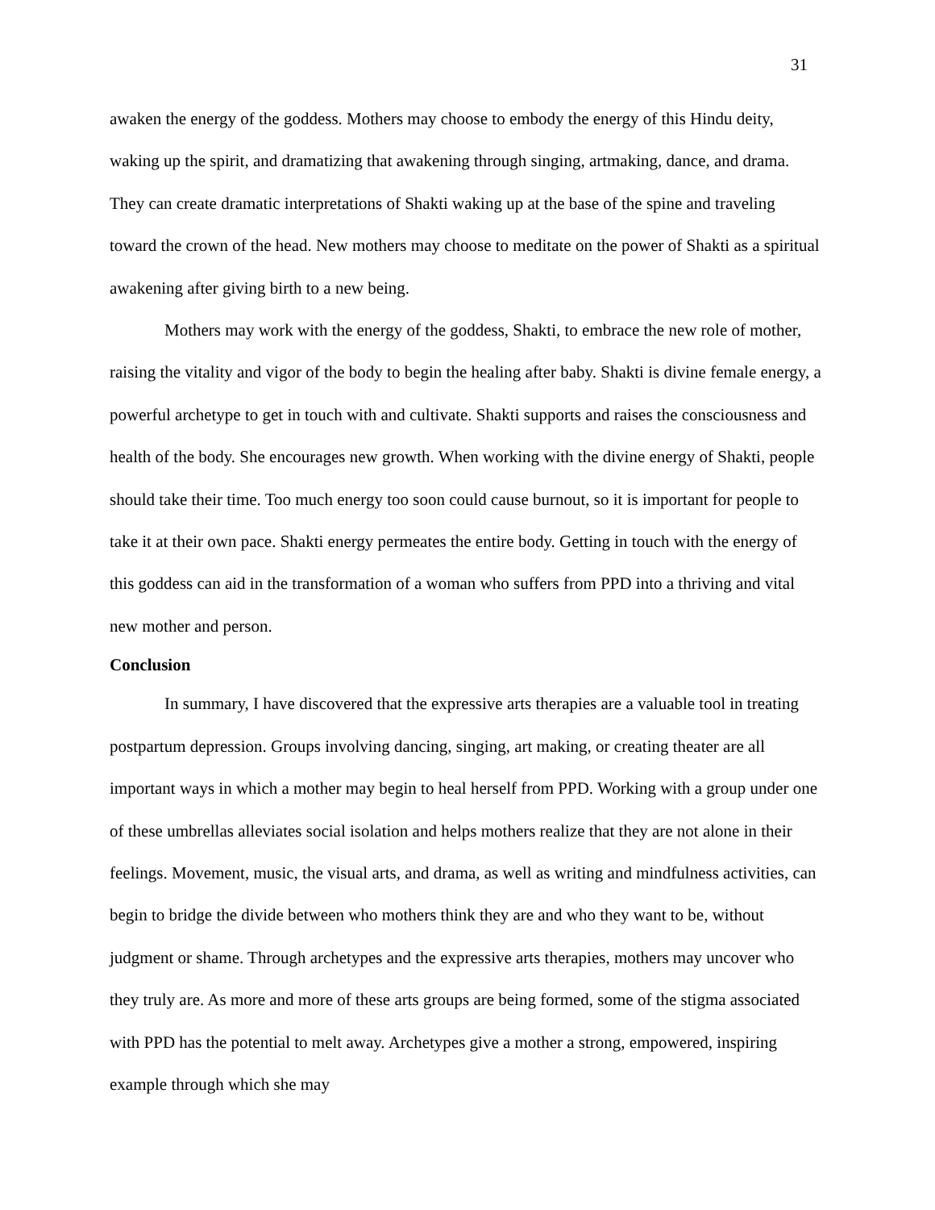31
awaken the energy of the goddess. Mothers may choose to embody the energy of this Hindu deity, waking up the spirit, and dramatizing that awakening through singing, artmaking, dance, and drama. They can create dramatic interpretations of Shakti waking up at the base of the spine and traveling toward the crown of the head. New mothers may choose to meditate on the power of Shakti as a spiritual awakening after giving birth to a new being.
Mothers may work with the energy of the goddess, Shakti, to embrace the new role of mother, raising the vitality and vigor of the body to begin the healing after baby. Shakti is divine female energy, a powerful archetype to get in touch with and cultivate. Shakti supports and raises the consciousness and health of the body. She encourages new growth. When working with the divine energy of Shakti, people should take their time. Too much energy too soon could cause burnout, so it is important for people to take it at their own pace. Shakti energy permeates the entire body. Getting in touch with the energy of this goddess can aid in the transformation of a woman who suffers from PPD into a thriving and vital new mother and person.
Conclusion
In summary, I have discovered that the expressive arts therapies are a valuable tool in treating postpartum depression. Groups involving dancing, singing, art making, or creating theater are all important ways in which a mother may begin to heal herself from PPD. Working with a group under one of these umbrellas alleviates social isolation and helps mothers realize that they are not alone in their feelings. Movement, music, the visual arts, and drama, as well as writing and mindfulness activities, can begin to bridge the divide between who mothers think they are and who they want to be, without judgment or shame. Through archetypes and the expressive arts therapies, mothers may uncover who they truly are. As more and more of these arts groups are being formed, some of the stigma associated with PPD has the potential to melt away. Archetypes give a mother a strong, empowered, inspiring example through which she may